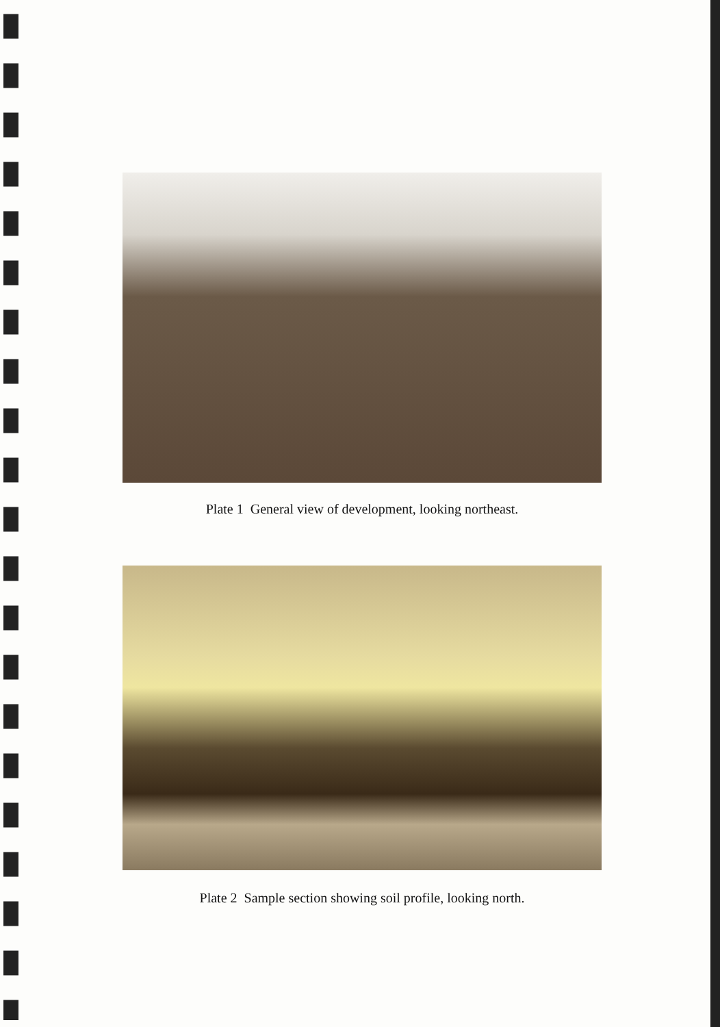Plate 1 General view of development, looking northeast.
Plate 2 Sample section showing soil profile, looking north.